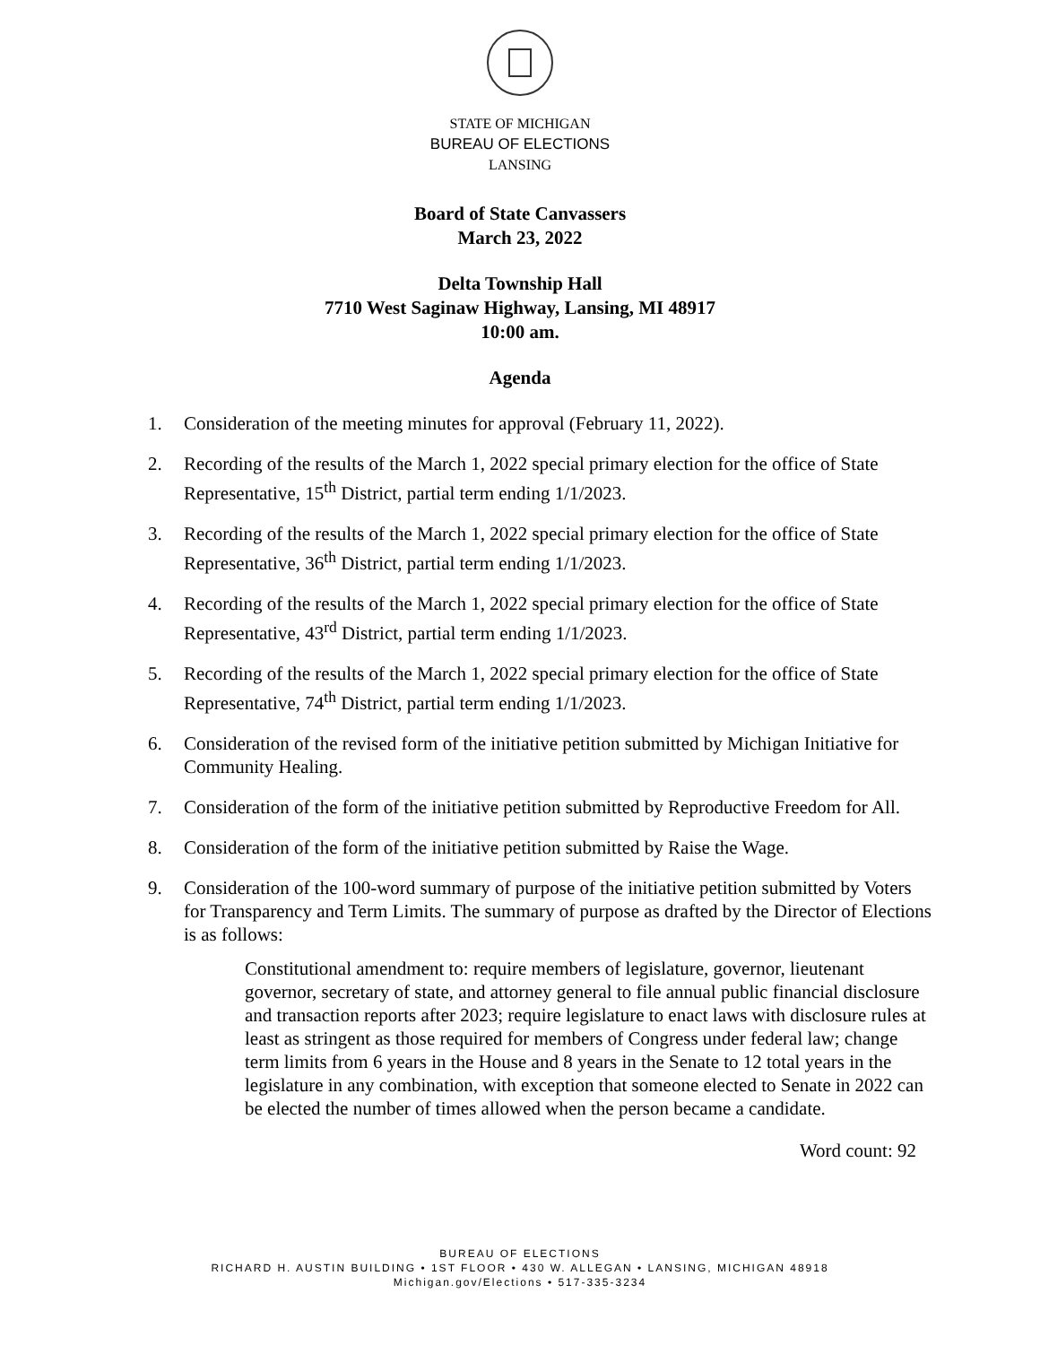STATE OF MICHIGAN
BUREAU OF ELECTIONS
LANSING
Board of State Canvassers
March 23, 2022
Delta Township Hall
7710 West Saginaw Highway, Lansing, MI 48917
10:00 am.
Agenda
1. Consideration of the meeting minutes for approval (February 11, 2022).
2. Recording of the results of the March 1, 2022 special primary election for the office of State Representative, 15<sup>th</sup> District, partial term ending 1/1/2023.
3. Recording of the results of the March 1, 2022 special primary election for the office of State Representative, 36<sup>th</sup> District, partial term ending 1/1/2023.
4. Recording of the results of the March 1, 2022 special primary election for the office of State Representative, 43<sup>rd</sup> District, partial term ending 1/1/2023.
5. Recording of the results of the March 1, 2022 special primary election for the office of State Representative, 74<sup>th</sup> District, partial term ending 1/1/2023.
6. Consideration of the revised form of the initiative petition submitted by Michigan Initiative for Community Healing.
7. Consideration of the form of the initiative petition submitted by Reproductive Freedom for All.
8. Consideration of the form of the initiative petition submitted by Raise the Wage.
9. Consideration of the 100-word summary of purpose of the initiative petition submitted by Voters for Transparency and Term Limits. The summary of purpose as drafted by the Director of Elections is as follows:
Constitutional amendment to: require members of legislature, governor, lieutenant governor, secretary of state, and attorney general to file annual public financial disclosure and transaction reports after 2023; require legislature to enact laws with disclosure rules at least as stringent as those required for members of Congress under federal law; change term limits from 6 years in the House and 8 years in the Senate to 12 total years in the legislature in any combination, with exception that someone elected to Senate in 2022 can be elected the number of times allowed when the person became a candidate.
Word count: 92
BUREAU OF ELECTIONS
RICHARD H. AUSTIN BUILDING • 1ST FLOOR • 430 W. ALLEGAN • LANSING, MICHIGAN 48918
Michigan.gov/Elections • 517-335-3234